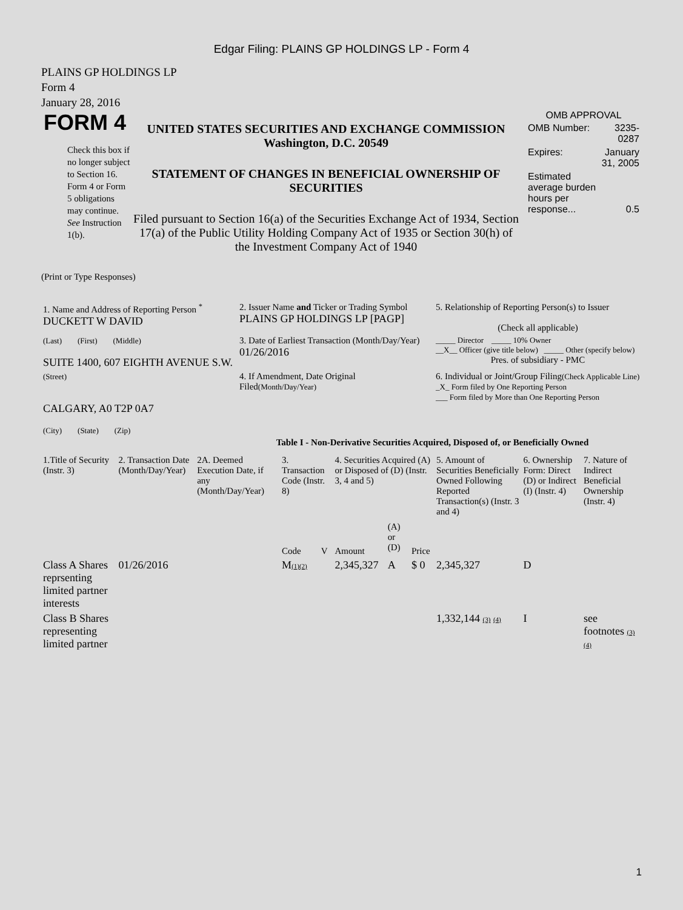Edgar Filing: PLAINS GP HOLDINGS LP - Form 4
PLAINS GP HOLDINGS LP
Form 4
January 28, 2016
FORM 4
Check this box if no longer subject to Section 16. Form 4 or Form 5 obligations may continue. See Instruction 1(b).
UNITED STATES SECURITIES AND EXCHANGE COMMISSION
Washington, D.C. 20549
STATEMENT OF CHANGES IN BENEFICIAL OWNERSHIP OF SECURITIES
Filed pursuant to Section 16(a) of the Securities Exchange Act of 1934, Section 17(a) of the Public Utility Holding Company Act of 1935 or Section 30(h) of the Investment Company Act of 1940
OMB APPROVAL
| OMB Number: | 3235-0287 |
| Expires: | January 31, 2005 |
| Estimated average burden hours per response... | 0.5 |
(Print or Type Responses)
| 1. Name and Address of Reporting Person <sup>*</sup> DUCKETT W DAVID | 2. Issuer Name and Ticker or Trading Symbol PLAINS GP HOLDINGS LP [PAGP] | 5. Relationship of Reporting Person(s) to Issuer (Check all applicable) |
| (Last) (First) (Middle) SUITE 1400, 607 EIGHTH AVENUE S.W. | 3. Date of Earliest Transaction (Month/Day/Year) 01/26/2016 | _____ Director _____ 10% Owner __X__ Officer (give title below) _____ Other (specify below) Pres. of subsidiary - PMC |
| (Street) CALGARY, A0 T2P 0A7 (City) (State) (Zip) | 4. If Amendment, Date Original Filed (Month/Day/Year) | 6. Individual or Joint/Group Filing (Check Applicable Line) _X_ Form filed by One Reporting Person ___ Form filed by More than One Reporting Person |
Table I - Non-Derivative Securities Acquired, Disposed of, or Beneficially Owned
| 1.Title of Security (Instr. 3) | 2. Transaction Date (Month/Day/Year) | 2A. Deemed Execution Date, if any (Month/Day/Year) | 3. Transaction Code (Instr. 8) | | 4. Securities Acquired (A) or Disposed of (D) (Instr. 3, 4 and 5) | | | 5. Amount of Securities Beneficially Owned Following Reported Transaction(s) (Instr. 3 and 4) | 6. Ownership Form: Direct (D) or Indirect (I) (Instr. 4) | 7. Nature of Indirect Beneficial Ownership (Instr. 4) |
| --- | --- | --- | --- | --- | --- | --- | --- | --- | --- | --- |
| | | | Code | V | Amount | (A) or (D) | Price | | | |
| Class A Shares reprsenting limited partner interests | 01/26/2016 | | M (1)(2) | | 2,345,327 | A | $ 0 | 2,345,327 | D | |
| Class B Shares representing limited partner | | | | | | | | 1,332,144 (3) (4) | I | see footnotes (3) (4) |
1